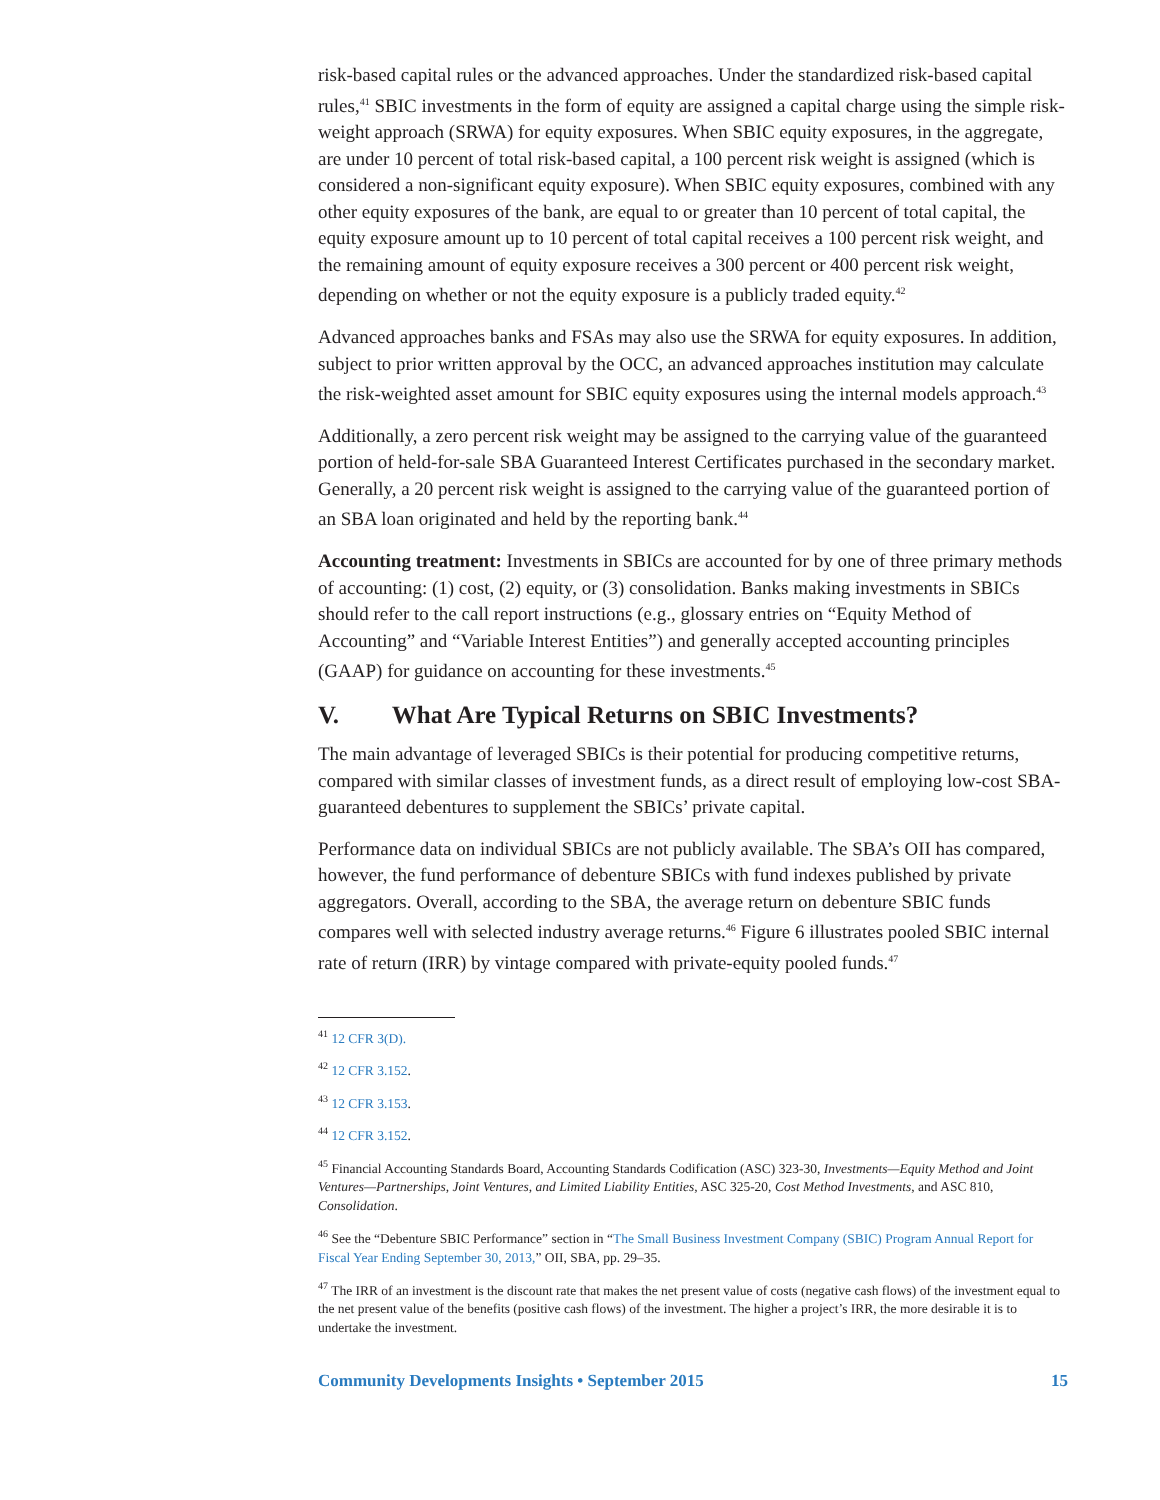risk-based capital rules or the advanced approaches. Under the standardized risk-based capital rules,<sup>41</sup> SBIC investments in the form of equity are assigned a capital charge using the simple risk-weight approach (SRWA) for equity exposures. When SBIC equity exposures, in the aggregate, are under 10 percent of total risk-based capital, a 100 percent risk weight is assigned (which is considered a non-significant equity exposure). When SBIC equity exposures, combined with any other equity exposures of the bank, are equal to or greater than 10 percent of total capital, the equity exposure amount up to 10 percent of total capital receives a 100 percent risk weight, and the remaining amount of equity exposure receives a 300 percent or 400 percent risk weight, depending on whether or not the equity exposure is a publicly traded equity.<sup>42</sup>
Advanced approaches banks and FSAs may also use the SRWA for equity exposures. In addition, subject to prior written approval by the OCC, an advanced approaches institution may calculate the risk-weighted asset amount for SBIC equity exposures using the internal models approach.<sup>43</sup>
Additionally, a zero percent risk weight may be assigned to the carrying value of the guaranteed portion of held-for-sale SBA Guaranteed Interest Certificates purchased in the secondary market. Generally, a 20 percent risk weight is assigned to the carrying value of the guaranteed portion of an SBA loan originated and held by the reporting bank.<sup>44</sup>
Accounting treatment: Investments in SBICs are accounted for by one of three primary methods of accounting: (1) cost, (2) equity, or (3) consolidation. Banks making investments in SBICs should refer to the call report instructions (e.g., glossary entries on “Equity Method of Accounting” and “Variable Interest Entities”) and generally accepted accounting principles (GAAP) for guidance on accounting for these investments.<sup>45</sup>
V. What Are Typical Returns on SBIC Investments?
The main advantage of leveraged SBICs is their potential for producing competitive returns, compared with similar classes of investment funds, as a direct result of employing low-cost SBA-guaranteed debentures to supplement the SBICs’ private capital.
Performance data on individual SBICs are not publicly available. The SBA’s OII has compared, however, the fund performance of debenture SBICs with fund indexes published by private aggregators. Overall, according to the SBA, the average return on debenture SBIC funds compares well with selected industry average returns.<sup>46</sup> Figure 6 illustrates pooled SBIC internal rate of return (IRR) by vintage compared with private-equity pooled funds.<sup>47</sup>
<sup>41</sup> 12 CFR 3(D).
<sup>42</sup> 12 CFR 3.152.
<sup>43</sup> 12 CFR 3.153.
<sup>44</sup> 12 CFR 3.152.
<sup>45</sup> Financial Accounting Standards Board, Accounting Standards Codification (ASC) 323-30, Investments—Equity Method and Joint Ventures—Partnerships, Joint Ventures, and Limited Liability Entities, ASC 325-20, Cost Method Investments, and ASC 810, Consolidation.
<sup>46</sup> See the “Debenture SBIC Performance” section in “The Small Business Investment Company (SBIC) Program Annual Report for Fiscal Year Ending September 30, 2013,” OII, SBA, pp. 29–35.
<sup>47</sup> The IRR of an investment is the discount rate that makes the net present value of costs (negative cash flows) of the investment equal to the net present value of the benefits (positive cash flows) of the investment. The higher a project’s IRR, the more desirable it is to undertake the investment.
Community Developments Insights • September 2015 15